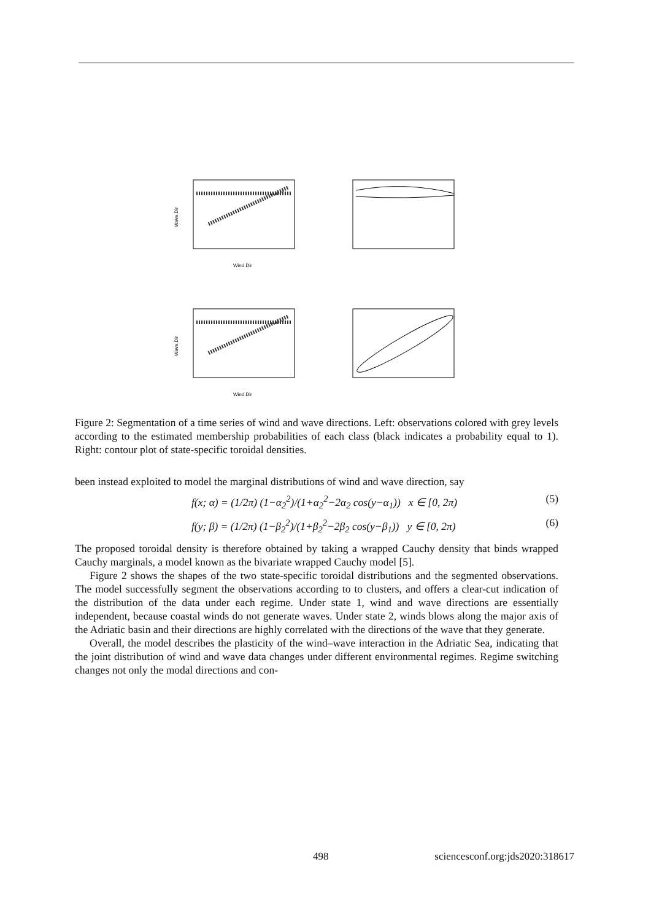Wind.Dir
Wave.Dir
Wind.Dir
Wave.Dir
Figure 2: Segmentation of a time series of wind and wave directions. Left: observations colored with grey levels according to the estimated membership probabilities of each class (black indicates a probability equal to 1). Right: contour plot of state-specific toroidal densities.
been instead exploited to model the marginal distributions of wind and wave direction, say
f(x; α) = (1/2π) (1−α<sub>2</sub><sup>2</sup>)/(1+α<sub>2</sub><sup>2</sup>−2α<sub>2</sub> cos(y−α<sub>1</sub>)) x ∈ [0, 2π) (5)
f(y; β) = (1/2π) (1−β<sub>2</sub><sup>2</sup>)/(1+β<sub>2</sub><sup>2</sup>−2β<sub>2</sub> cos(y−β<sub>1</sub>)) y ∈ [0, 2π) (6)
The proposed toroidal density is therefore obtained by taking a wrapped Cauchy density that binds wrapped Cauchy marginals, a model known as the bivariate wrapped Cauchy model [5].
Figure 2 shows the shapes of the two state-specific toroidal distributions and the segmented observations. The model successfully segment the observations according to to clusters, and offers a clear-cut indication of the distribution of the data under each regime. Under state 1, wind and wave directions are essentially independent, because coastal winds do not generate waves. Under state 2, winds blows along the major axis of the Adriatic basin and their directions are highly correlated with the directions of the wave that they generate.
Overall, the model describes the plasticity of the wind–wave interaction in the Adriatic Sea, indicating that the joint distribution of wind and wave data changes under different environmental regimes. Regime switching changes not only the modal directions and con-
498 sciencesconf.org:jds2020:318617